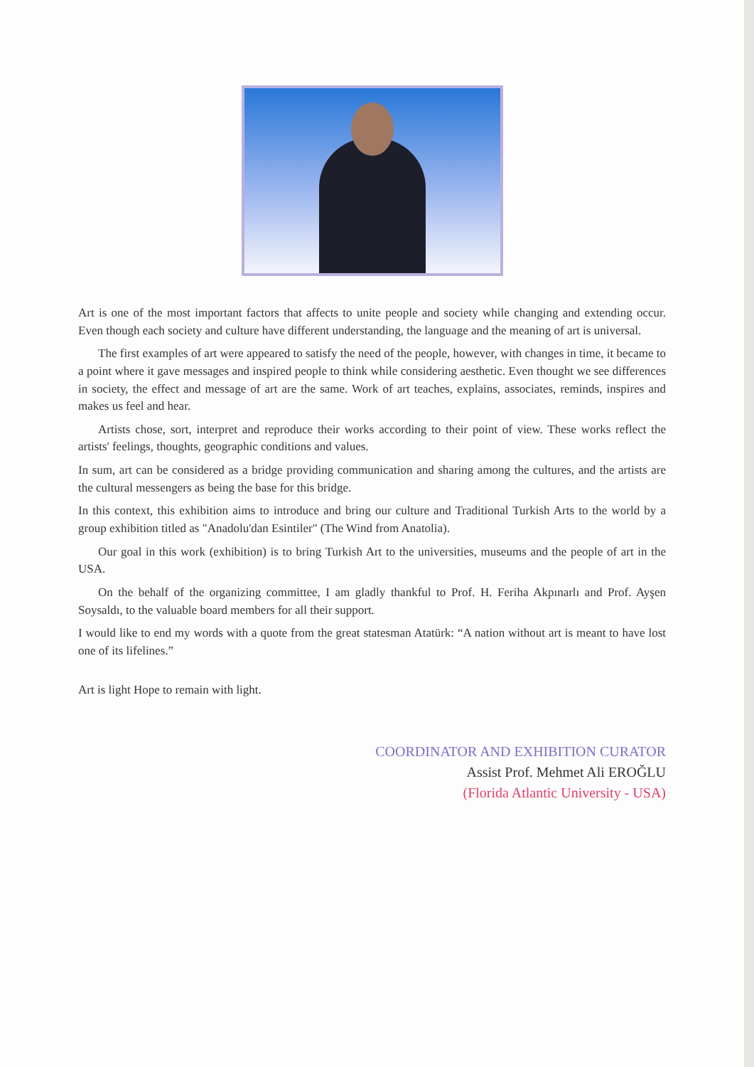Art is one of the most important factors that affects to unite people and society while changing and extending occur. Even though each society and culture have different understanding, the language and the meaning of art is universal.
The first examples of art were appeared to satisfy the need of the people, however, with changes in time, it became to a point where it gave messages and inspired people to think while considering aesthetic. Even thought we see differences in society, the effect and message of art are the same. Work of art teaches, explains, associates, reminds, inspires and makes us feel and hear.
Artists chose, sort, interpret and reproduce their works according to their point of view. These works reflect the artists' feelings, thoughts, geographic conditions and values.
In sum, art can be considered as a bridge providing communication and sharing among the cultures, and the artists are the cultural messengers as being the base for this bridge.
In this context, this exhibition aims to introduce and bring our culture and Traditional Turkish Arts to the world by a group exhibition titled as "Anadolu'dan Esintiler" (The Wind from Anatolia).
Our goal in this work (exhibition) is to bring Turkish Art to the universities, museums and the people of art in the USA.
On the behalf of the organizing committee, I am gladly thankful to Prof. H. Feriha Akpınarlı and Prof. Ayşen Soysaldı, to the valuable board members for all their support.
I would like to end my words with a quote from the great statesman Atatürk: “A nation without art is meant to have lost one of its lifelines.”
Art is light Hope to remain with light.
COORDINATOR AND EXHIBITION CURATOR
Assist Prof. Mehmet Ali EROĞLU
(Florida Atlantic University - USA)